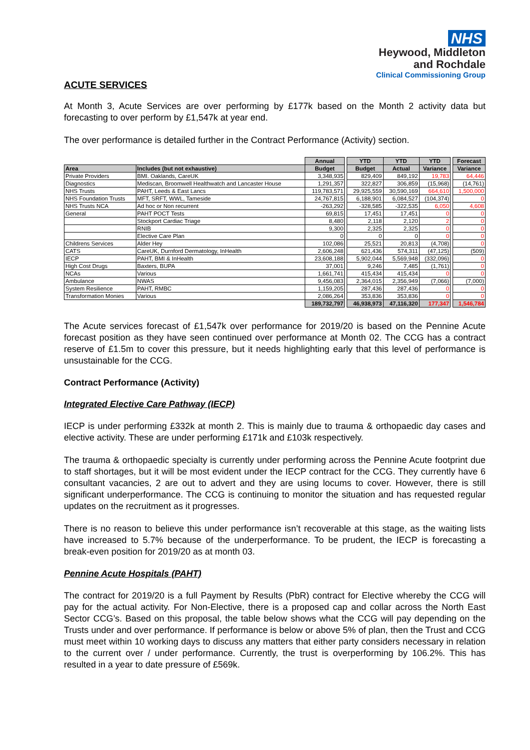NHS
Heywood, Middleton
and Rochdale
Clinical Commissioning Group
ACUTE SERVICES
At Month 3, Acute Services are over performing by £177k based on the Month 2 activity data but forecasting to over perform by £1,547k at year end.
The over performance is detailed further in the Contract Performance (Activity) section.
| | | Annual | | YTD | YTD | YTD | | Forecast |
| Area | Includes (but not exhaustive) | Budget | | Budget | Actual | Variance | | Variance |
| Private Providers | BMI. Oaklands, CareUK | 3,348,935 | | 829,409 | 849,192 | 19,783 | | 64,446 |
| Diagnostics | Mediscan, Broomwell Healthwatch and Lancaster House | 1,291,357 | | 322,827 | 306,859 | (15,968) | | (14,761) |
| NHS Trusts | PAHT, Leeds & East Lancs | 119,783,571 | | 29,925,559 | 30,590,169 | 664,610 | | 1,500,000 |
| NHS Foundation Trusts | MFT, SRFT, WWL, Tameside | 24,767,815 | | 6,188,901 | 6,084,527 | (104,374) | | 0 |
| NHS Trusts NCA | Ad hoc or Non recurrent | -263,292 | | -328,585 | -322,535 | 6,050 | | 4,608 |
| General | PAHT POCT Tests | 69,815 | | 17,451 | 17,451 | 0 | | 0 |
| | Stockport Cardiac Triage | 8,480 | | 2,118 | 2,120 | 2 | | 0 |
| | RNIB | 9,300 | | 2,325 | 2,325 | 0 | | 0 |
| | Elective Care Plan | 0 | | 0 | 0 | 0 | | 0 |
| Childrens Services | Alder Hey | 102,086 | | 25,521 | 20,813 | (4,708) | | 0 |
| CATS | CareUK, Durnford Dermatology, InHealth | 2,606,248 | | 621,436 | 574,311 | (47,125) | | (509) |
| IECP | PAHT, BMI & InHealth | 23,608,188 | | 5,902,044 | 5,569,948 | (332,096) | | 0 |
| High Cost Drugs | Baxters, BUPA | 37,001 | | 9,246 | 7,485 | (1,761) | | 0 |
| NCAs | Various | 1,661,741 | | 415,434 | 415,434 | 0 | | 0 |
| Ambulance | NWAS | 9,456,083 | | 2,364,015 | 2,356,949 | (7,066) | | (7,000) |
| System Resilience | PAHT, RMBC | 1,159,205 | | 287,436 | 287,436 | 0 | | 0 |
| Transformation Monies | Various | 2,086,264 | | 353,836 | 353,836 | 0 | | 0 |
| | | 189,732,797 | | 46,938,973 | 47,116,320 | 177,347 | | 1,546,784 |
The Acute services forecast of £1,547k over performance for 2019/20 is based on the Pennine Acute forecast position as they have seen continued over performance at Month 02. The CCG has a contract reserve of £1.5m to cover this pressure, but it needs highlighting early that this level of performance is unsustainable for the CCG.
Contract Performance (Activity)
Integrated Elective Care Pathway (IECP)
IECP is under performing £332k at month 2. This is mainly due to trauma & orthopaedic day cases and elective activity. These are under performing £171k and £103k respectively.
The trauma & orthopaedic specialty is currently under performing across the Pennine Acute footprint due to staff shortages, but it will be most evident under the IECP contract for the CCG. They currently have 6 consultant vacancies, 2 are out to advert and they are using locums to cover. However, there is still significant underperformance. The CCG is continuing to monitor the situation and has requested regular updates on the recruitment as it progresses.
There is no reason to believe this under performance isn’t recoverable at this stage, as the waiting lists have increased to 5.7% because of the underperformance. To be prudent, the IECP is forecasting a break-even position for 2019/20 as at month 03.
Pennine Acute Hospitals (PAHT)
The contract for 2019/20 is a full Payment by Results (PbR) contract for Elective whereby the CCG will pay for the actual activity. For Non-Elective, there is a proposed cap and collar across the North East Sector CCG’s. Based on this proposal, the table below shows what the CCG will pay depending on the Trusts under and over performance. If performance is below or above 5% of plan, then the Trust and CCG must meet within 10 working days to discuss any matters that either party considers necessary in relation to the current over / under performance. Currently, the trust is overperforming by 106.2%. This has resulted in a year to date pressure of £569k.